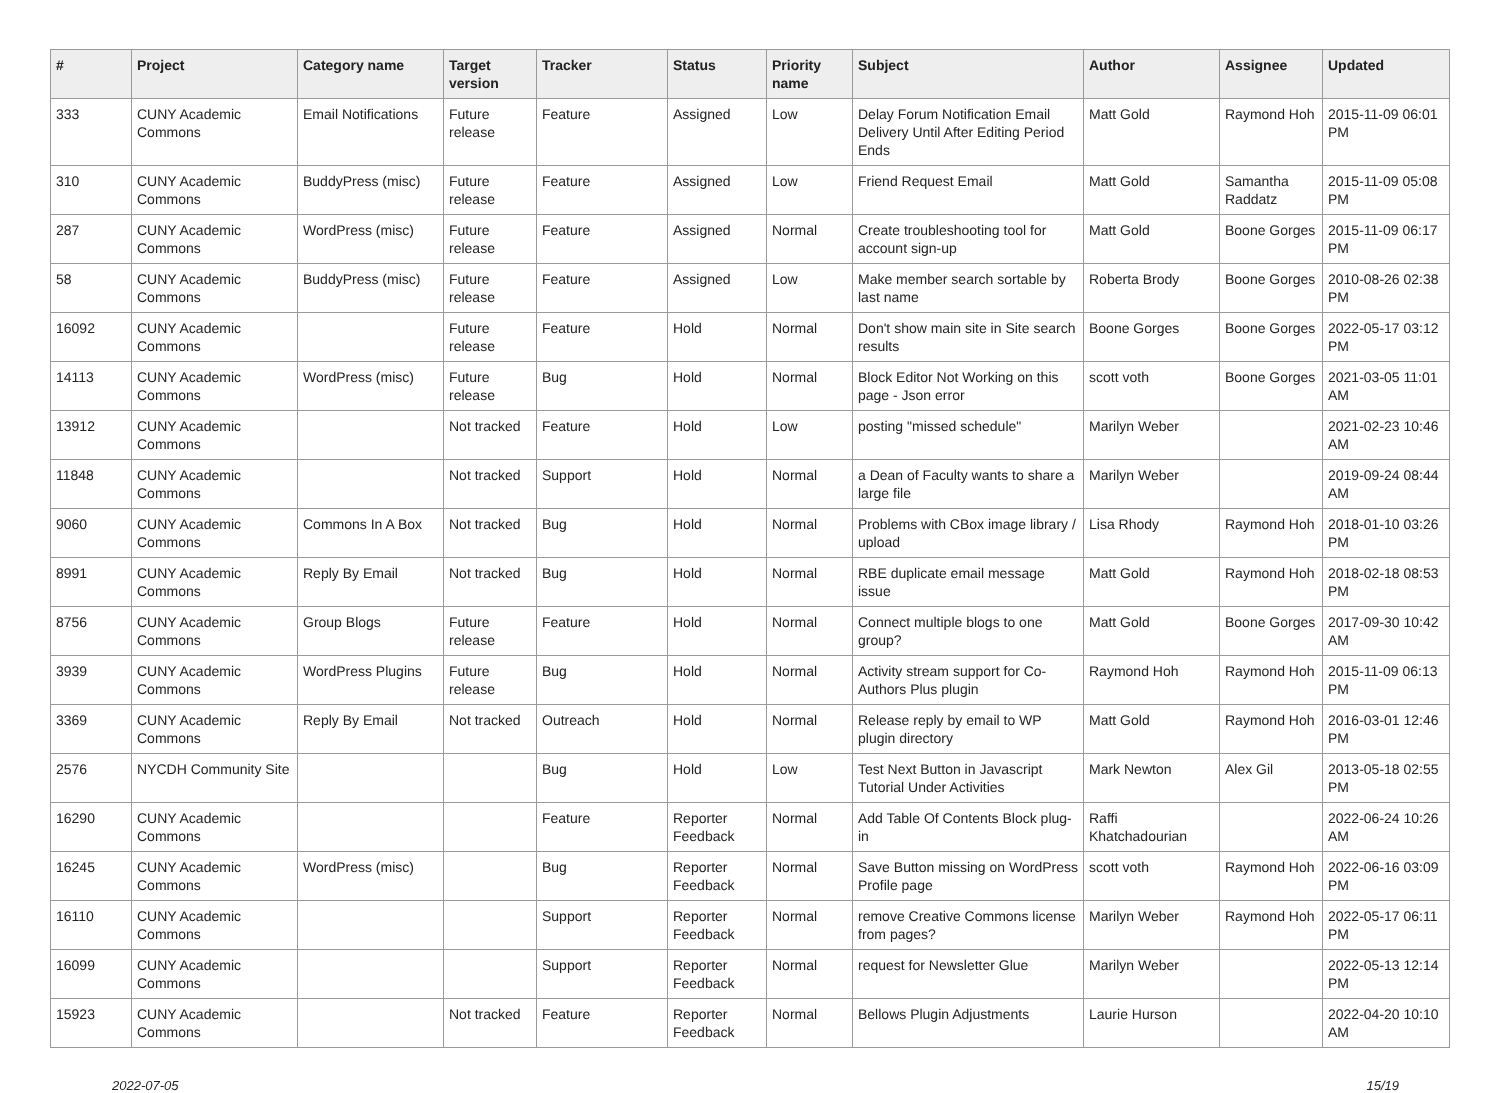| # | Project | Category name | Target version | Tracker | Status | Priority name | Subject | Author | Assignee | Updated |
| --- | --- | --- | --- | --- | --- | --- | --- | --- | --- | --- |
| 333 | CUNY Academic Commons | Email Notifications | Future release | Feature | Assigned | Low | Delay Forum Notification Email Delivery Until After Editing Period Ends | Matt Gold | Raymond Hoh | 2015-11-09 06:01 PM |
| 310 | CUNY Academic Commons | BuddyPress (misc) | Future release | Feature | Assigned | Low | Friend Request Email | Matt Gold | Samantha Raddatz | 2015-11-09 05:08 PM |
| 287 | CUNY Academic Commons | WordPress (misc) | Future release | Feature | Assigned | Normal | Create troubleshooting tool for account sign-up | Matt Gold | Boone Gorges | 2015-11-09 06:17 PM |
| 58 | CUNY Academic Commons | BuddyPress (misc) | Future release | Feature | Assigned | Low | Make member search sortable by last name | Roberta Brody | Boone Gorges | 2010-08-26 02:38 PM |
| 16092 | CUNY Academic Commons | | Future release | Feature | Hold | Normal | Don't show main site in Site search results | Boone Gorges | Boone Gorges | 2022-05-17 03:12 PM |
| 14113 | CUNY Academic Commons | WordPress (misc) | Future release | Bug | Hold | Normal | Block Editor Not Working on this page - Json error | scott voth | Boone Gorges | 2021-03-05 11:01 AM |
| 13912 | CUNY Academic Commons | | Not tracked | Feature | Hold | Low | posting "missed schedule" | Marilyn Weber | | 2021-02-23 10:46 AM |
| 11848 | CUNY Academic Commons | | Not tracked | Support | Hold | Normal | a Dean of Faculty wants to share a large file | Marilyn Weber | | 2019-09-24 08:44 AM |
| 9060 | CUNY Academic Commons | Commons In A Box | Not tracked | Bug | Hold | Normal | Problems with CBox image library / upload | Lisa Rhody | Raymond Hoh | 2018-01-10 03:26 PM |
| 8991 | CUNY Academic Commons | Reply By Email | Not tracked | Bug | Hold | Normal | RBE duplicate email message issue | Matt Gold | Raymond Hoh | 2018-02-18 08:53 PM |
| 8756 | CUNY Academic Commons | Group Blogs | Future release | Feature | Hold | Normal | Connect multiple blogs to one group? | Matt Gold | Boone Gorges | 2017-09-30 10:42 AM |
| 3939 | CUNY Academic Commons | WordPress Plugins | Future release | Bug | Hold | Normal | Activity stream support for Co-Authors Plus plugin | Raymond Hoh | Raymond Hoh | 2015-11-09 06:13 PM |
| 3369 | CUNY Academic Commons | Reply By Email | Not tracked | Outreach | Hold | Normal | Release reply by email to WP plugin directory | Matt Gold | Raymond Hoh | 2016-03-01 12:46 PM |
| 2576 | NYCDH Community Site | | | Bug | Hold | Low | Test Next Button in Javascript Tutorial Under Activities | Mark Newton | Alex Gil | 2013-05-18 02:55 PM |
| 16290 | CUNY Academic Commons | | | Feature | Reporter Feedback | Normal | Add Table Of Contents Block plug-in | Raffi Khatchadourian | | 2022-06-24 10:26 AM |
| 16245 | CUNY Academic Commons | WordPress (misc) | | Bug | Reporter Feedback | Normal | Save Button missing on WordPress Profile page | scott voth | Raymond Hoh | 2022-06-16 03:09 PM |
| 16110 | CUNY Academic Commons | | | Support | Reporter Feedback | Normal | remove Creative Commons license from pages? | Marilyn Weber | Raymond Hoh | 2022-05-17 06:11 PM |
| 16099 | CUNY Academic Commons | | | Support | Reporter Feedback | Normal | request for Newsletter Glue | Marilyn Weber | | 2022-05-13 12:14 PM |
| 15923 | CUNY Academic Commons | | Not tracked | Feature | Reporter Feedback | Normal | Bellows Plugin Adjustments | Laurie Hurson | | 2022-04-20 10:10 AM |
2022-07-05 15/19